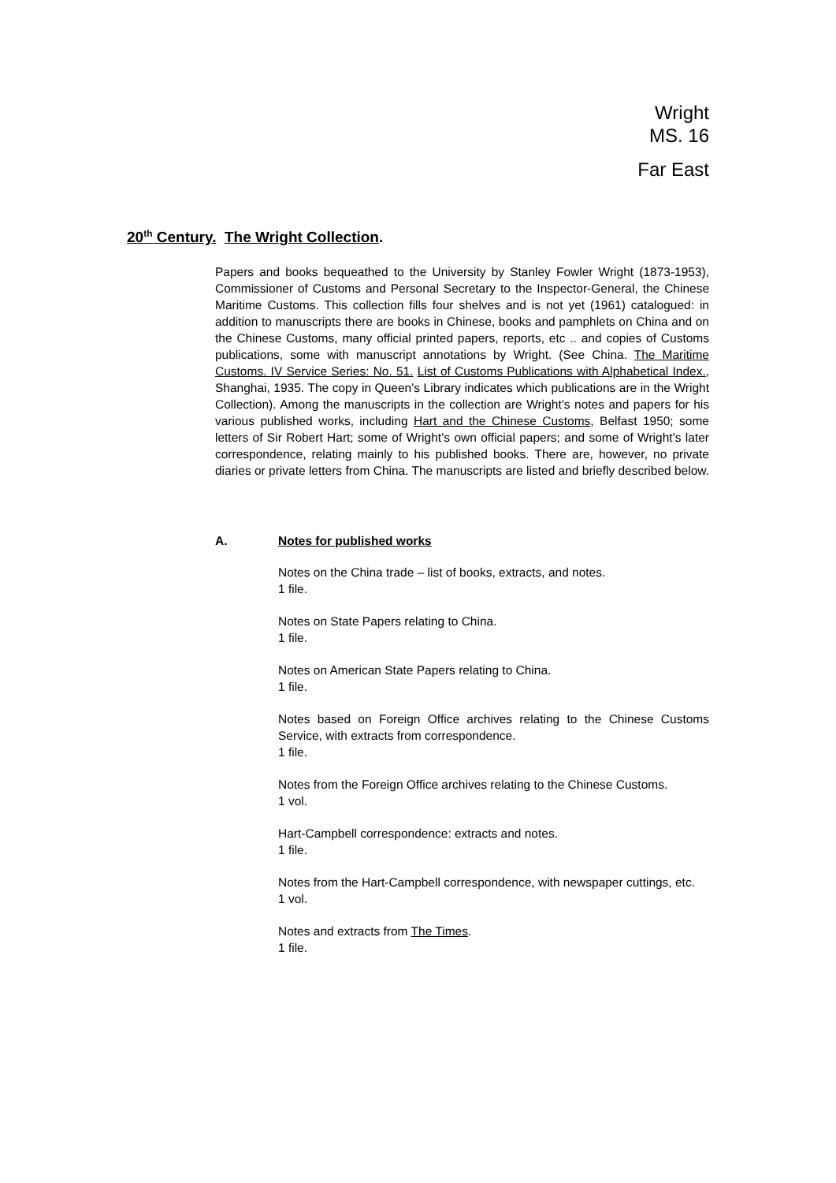Wright
MS. 16
Far East
20<sup>th</sup> Century. The Wright Collection.
Papers and books bequeathed to the University by Stanley Fowler Wright (1873-1953), Commissioner of Customs and Personal Secretary to the Inspector-General, the Chinese Maritime Customs. This collection fills four shelves and is not yet (1961) catalogued: in addition to manuscripts there are books in Chinese, books and pamphlets on China and on the Chinese Customs, many official printed papers, reports, etc .. and copies of Customs publications, some with manuscript annotations by Wright. (See China. The Maritime Customs. IV Service Series: No. 51. List of Customs Publications with Alphabetical Index., Shanghai, 1935. The copy in Queen’s Library indicates which publications are in the Wright Collection). Among the manuscripts in the collection are Wright’s notes and papers for his various published works, including Hart and the Chinese Customs, Belfast 1950; some letters of Sir Robert Hart; some of Wright’s own official papers; and some of Wright’s later correspondence, relating mainly to his published books. There are, however, no private diaries or private letters from China. The manuscripts are listed and briefly described below.
A. Notes for published works
Notes on the China trade – list of books, extracts, and notes.
1 file.
Notes on State Papers relating to China.
1 file.
Notes on American State Papers relating to China.
1 file.
Notes based on Foreign Office archives relating to the Chinese Customs Service, with extracts from correspondence.
1 file.
Notes from the Foreign Office archives relating to the Chinese Customs.
1 vol.
Hart-Campbell correspondence: extracts and notes.
1 file.
Notes from the Hart-Campbell correspondence, with newspaper cuttings, etc.
1 vol.
Notes and extracts from The Times.
1 file.